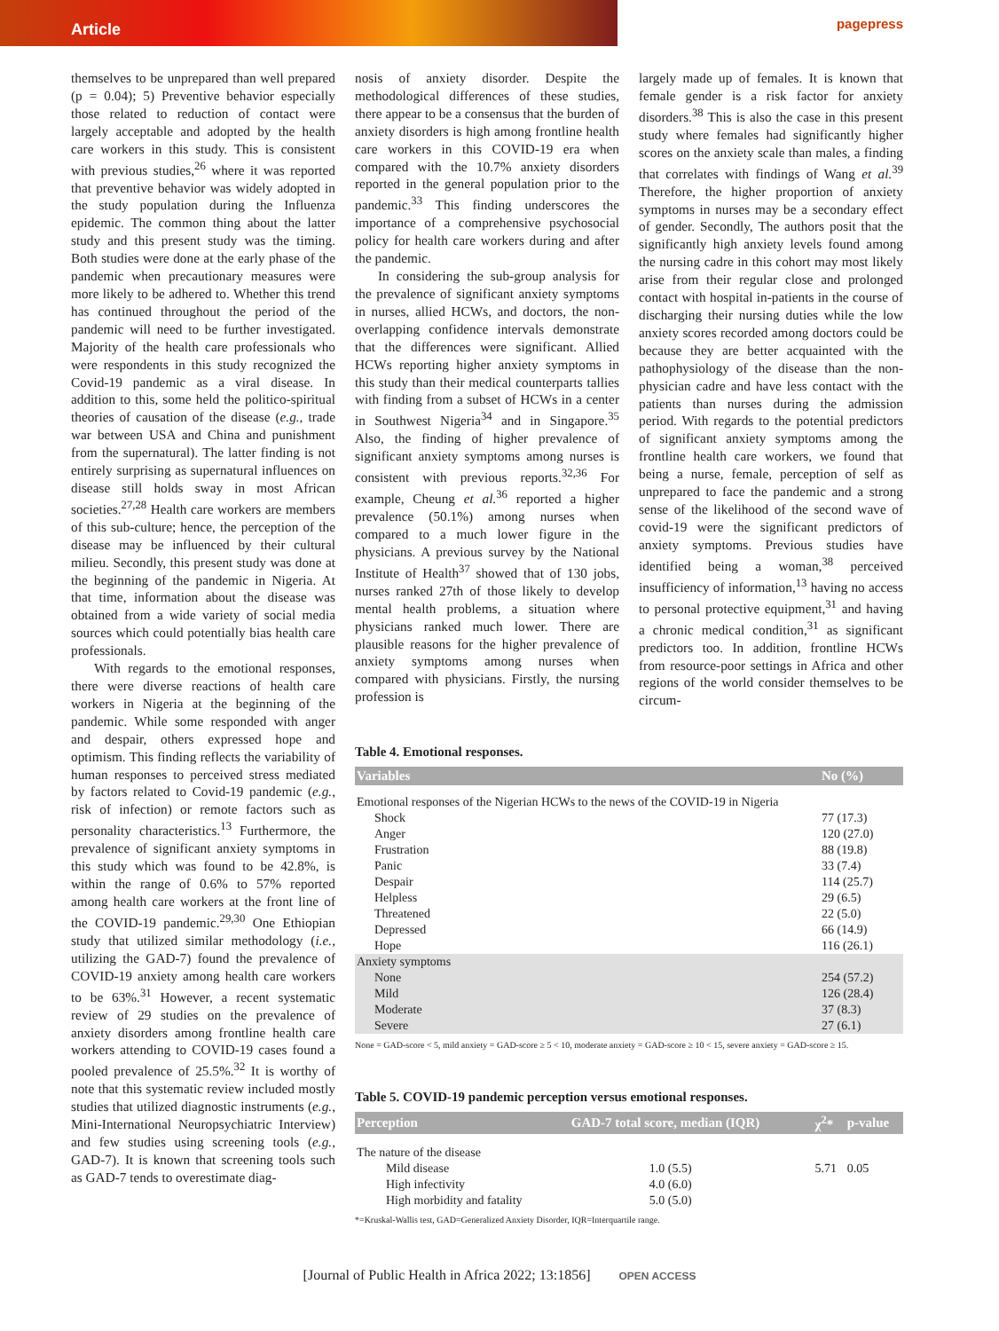Article
pagepress
themselves to be unprepared than well prepared (p = 0.04); 5) Preventive behavior especially those related to reduction of contact were largely acceptable and adopted by the health care workers in this study. This is consistent with previous studies,<sup>26</sup> where it was reported that preventive behavior was widely adopted in the study population during the Influenza epidemic. The common thing about the latter study and this present study was the timing. Both studies were done at the early phase of the pandemic when precautionary measures were more likely to be adhered to. Whether this trend has continued throughout the period of the pandemic will need to be further investigated. Majority of the health care professionals who were respondents in this study recognized the Covid-19 pandemic as a viral disease. In addition to this, some held the politico-spiritual theories of causation of the disease (e.g., trade war between USA and China and punishment from the supernatural). The latter finding is not entirely surprising as supernatural influences on disease still holds sway in most African societies.<sup>27,28</sup> Health care workers are members of this sub-culture; hence, the perception of the disease may be influenced by their cultural milieu. Secondly, this present study was done at the beginning of the pandemic in Nigeria. At that time, information about the disease was obtained from a wide variety of social media sources which could potentially bias health care professionals.
With regards to the emotional responses, there were diverse reactions of health care workers in Nigeria at the beginning of the pandemic. While some responded with anger and despair, others expressed hope and optimism. This finding reflects the variability of human responses to perceived stress mediated by factors related to Covid-19 pandemic (e.g., risk of infection) or remote factors such as personality characteristics.<sup>13</sup> Furthermore, the prevalence of significant anxiety symptoms in this study which was found to be 42.8%, is within the range of 0.6% to 57% reported among health care workers at the front line of the COVID-19 pandemic.<sup>29,30</sup> One Ethiopian study that utilized similar methodology (i.e., utilizing the GAD-7) found the prevalence of COVID-19 anxiety among health care workers to be 63%.<sup>31</sup> However, a recent systematic review of 29 studies on the prevalence of anxiety disorders among frontline health care workers attending to COVID-19 cases found a pooled prevalence of 25.5%.<sup>32</sup> It is worthy of note that this systematic review included mostly studies that utilized diagnostic instruments (e.g., Mini-International Neuropsychiatric Interview) and few studies using screening tools (e.g., GAD-7). It is known that screening tools such as GAD-7 tends to overestimate diag-
nosis of anxiety disorder. Despite the methodological differences of these studies, there appear to be a consensus that the burden of anxiety disorders is high among frontline health care workers in this COVID-19 era when compared with the 10.7% anxiety disorders reported in the general population prior to the pandemic.<sup>33</sup> This finding underscores the importance of a comprehensive psychosocial policy for health care workers during and after the pandemic.
In considering the sub-group analysis for the prevalence of significant anxiety symptoms in nurses, allied HCWs, and doctors, the non-overlapping confidence intervals demonstrate that the differences were significant. Allied HCWs reporting higher anxiety symptoms in this study than their medical counterparts tallies with finding from a subset of HCWs in a center in Southwest Nigeria<sup>34</sup> and in Singapore.<sup>35</sup> Also, the finding of higher prevalence of significant anxiety symptoms among nurses is consistent with previous reports.<sup>32,36</sup> For example, Cheung et al.<sup>36</sup> reported a higher prevalence (50.1%) among nurses when compared to a much lower figure in the physicians. A previous survey by the National Institute of Health<sup>37</sup> showed that of 130 jobs, nurses ranked 27th of those likely to develop mental health problems, a situation where physicians ranked much lower. There are plausible reasons for the higher prevalence of anxiety symptoms among nurses when compared with physicians. Firstly, the nursing profession is
largely made up of females. It is known that female gender is a risk factor for anxiety disorders.<sup>38</sup> This is also the case in this present study where females had significantly higher scores on the anxiety scale than males, a finding that correlates with findings of Wang et al.<sup>39</sup> Therefore, the higher proportion of anxiety symptoms in nurses may be a secondary effect of gender. Secondly, The authors posit that the significantly high anxiety levels found among the nursing cadre in this cohort may most likely arise from their regular close and prolonged contact with hospital in-patients in the course of discharging their nursing duties while the low anxiety scores recorded among doctors could be because they are better acquainted with the pathophysiology of the disease than the non-physician cadre and have less contact with the patients than nurses during the admission period. With regards to the potential predictors of significant anxiety symptoms among the frontline health care workers, we found that being a nurse, female, perception of self as unprepared to face the pandemic and a strong sense of the likelihood of the second wave of covid-19 were the significant predictors of anxiety symptoms. Previous studies have identified being a woman,<sup>38</sup> perceived insufficiency of information,<sup>13</sup> having no access to personal protective equipment,<sup>31</sup> and having a chronic medical condition,<sup>31</sup> as significant predictors too. In addition, frontline HCWs from resource-poor settings in Africa and other regions of the world consider themselves to be circum-
Table 4. Emotional responses.
| Variables | No (%) |
| --- | --- |
| Emotional responses of the Nigerian HCWs to the news of the COVID-19 in Nigeria | |
| Shock | 77 (17.3) |
| Anger | 120 (27.0) |
| Frustration | 88 (19.8) |
| Panic | 33 (7.4) |
| Despair | 114 (25.7) |
| Helpless | 29 (6.5) |
| Threatened | 22 (5.0) |
| Depressed | 66 (14.9) |
| Hope | 116 (26.1) |
| Anxiety symptoms | |
| None | 254 (57.2) |
| Mild | 126 (28.4) |
| Moderate | 37 (8.3) |
| Severe | 27 (6.1) |
None = GAD-score < 5, mild anxiety = GAD-score ≥ 5 < 10, moderate anxiety = GAD-score ≥ 10 < 15, severe anxiety = GAD-score ≥ 15.
Table 5. COVID-19 pandemic perception versus emotional responses.
| Perception | GAD-7 total score, median (IQR) | χ<sup>2</sup>* | p-value |
| --- | --- | --- | --- |
| The nature of the disease | | | |
| Mild disease | 1.0 (5.5) | 5.71 | 0.05 |
| High infectivity | 4.0 (6.0) | | |
| High morbidity and fatality | 5.0 (5.0) | | |
*=Kruskal-Wallis test, GAD=Generalized Anxiety Disorder, IQR=Interquartile range.
[Journal of Public Health in Africa 2022; 13:1856] OPEN ACCESS